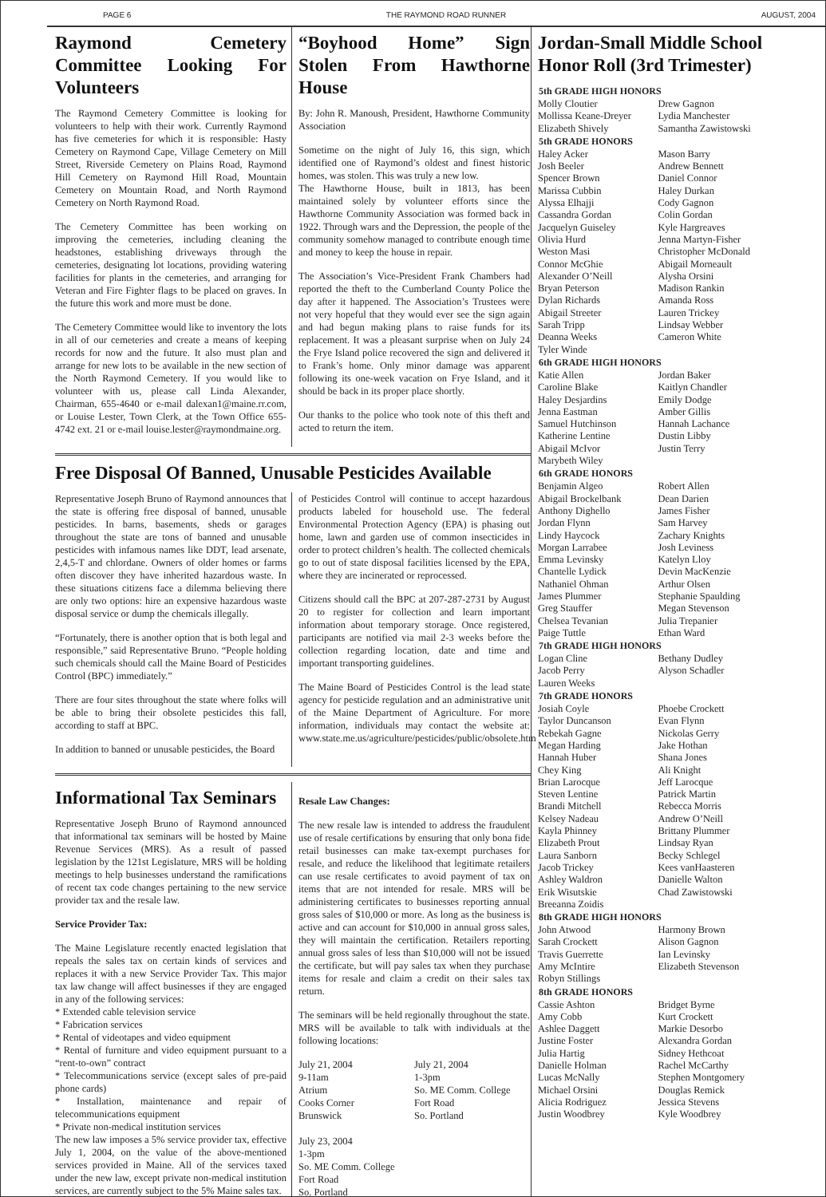PAGE 6 THE RAYMOND ROAD RUNNER AUGUST, 2004
Raymond Cemetery Committee Looking For Volunteers
The Raymond Cemetery Committee is looking for volunteers to help with their work. Currently Raymond has five cemeteries for which it is responsible: Hasty Cemetery on Raymond Cape, Village Cemetery on Mill Street, Riverside Cemetery on Plains Road, Raymond Hill Cemetery on Raymond Hill Road, Mountain Cemetery on Mountain Road, and North Raymond Cemetery on North Raymond Road.
The Cemetery Committee has been working on improving the cemeteries, including cleaning the headstones, establishing driveways through the cemeteries, designating lot locations, providing watering facilities for plants in the cemeteries, and arranging for Veteran and Fire Fighter flags to be placed on graves. In the future this work and more must be done.
The Cemetery Committee would like to inventory the lots in all of our cemeteries and create a means of keeping records for now and the future. It also must plan and arrange for new lots to be available in the new section of the North Raymond Cemetery. If you would like to volunteer with us, please call Linda Alexander, Chairman, 655-4640 or e-mail dalexan1@maine.rr.com, or Louise Lester, Town Clerk, at the Town Office 655-4742 ext. 21 or e-mail louise.lester@raymondmaine.org.
“Boyhood Home” Sign Stolen From Hawthorne House
By: John R. Manoush, President, Hawthorne Community Association
Sometime on the night of July 16, this sign, which identified one of Raymond’s oldest and finest historic homes, was stolen. This was truly a new low.
The Hawthorne House, built in 1813, has been maintained solely by volunteer efforts since the Hawthorne Community Association was formed back in 1922. Through wars and the Depression, the people of the community somehow managed to contribute enough time and money to keep the house in repair.
The Association’s Vice-President Frank Chambers had reported the theft to the Cumberland County Police the day after it happened. The Association’s Trustees were not very hopeful that they would ever see the sign again and had begun making plans to raise funds for its replacement. It was a pleasant surprise when on July 24 the Frye Island police recovered the sign and delivered it to Frank’s home. Only minor damage was apparent following its one-week vacation on Frye Island, and it should be back in its proper place shortly.
Our thanks to the police who took note of this theft and acted to return the item.
Free Disposal Of Banned, Unusable Pesticides Available
Representative Joseph Bruno of Raymond announces that the state is offering free disposal of banned, unusable pesticides. In barns, basements, sheds or garages throughout the state are tons of banned and unusable pesticides with infamous names like DDT, lead arsenate, 2,4,5-T and chlordane. Owners of older homes or farms often discover they have inherited hazardous waste. In these situations citizens face a dilemma believing there are only two options: hire an expensive hazardous waste disposal service or dump the chemicals illegally.
“Fortunately, there is another option that is both legal and responsible,” said Representative Bruno. “People holding such chemicals should call the Maine Board of Pesticides Control (BPC) immediately.”
There are four sites throughout the state where folks will be able to bring their obsolete pesticides this fall, according to staff at BPC.
In addition to banned or unusable pesticides, the Board
of Pesticides Control will continue to accept hazardous products labeled for household use. The federal Environmental Protection Agency (EPA) is phasing out home, lawn and garden use of common insecticides in order to protect children’s health. The collected chemicals go to out of state disposal facilities licensed by the EPA, where they are incinerated or reprocessed.
Citizens should call the BPC at 207-287-2731 by August 20 to register for collection and learn important information about temporary storage. Once registered, participants are notified via mail 2-3 weeks before the collection regarding location, date and time and important transporting guidelines.
The Maine Board of Pesticides Control is the lead state agency for pesticide regulation and an administrative unit of the Maine Department of Agriculture. For more information, individuals may contact the website at: www.state.me.us/agriculture/pesticides/public/obsolete.htm
Informational Tax Seminars
Representative Joseph Bruno of Raymond announced that informational tax seminars will be hosted by Maine Revenue Services (MRS). As a result of passed legislation by the 121st Legislature, MRS will be holding meetings to help businesses understand the ramifications of recent tax code changes pertaining to the new service provider tax and the resale law.
Service Provider Tax:
The Maine Legislature recently enacted legislation that repeals the sales tax on certain kinds of services and replaces it with a new Service Provider Tax. This major tax law change will affect businesses if they are engaged in any of the following services:
* Extended cable television service
* Fabrication services
* Rental of videotapes and video equipment
* Rental of furniture and video equipment pursuant to a “rent-to-own” contract
* Telecommunications service (except sales of pre-paid phone cards)
* Installation, maintenance and repair of telecommunications equipment
* Private non-medical institution services
The new law imposes a 5% service provider tax, effective July 1, 2004, on the value of the above-mentioned services provided in Maine. All of the services taxed under the new law, except private non-medical institution services, are currently subject to the 5% Maine sales tax.
Resale Law Changes:
The new resale law is intended to address the fraudulent use of resale certifications by ensuring that only bona fide retail businesses can make tax-exempt purchases for resale, and reduce the likelihood that legitimate retailers can use resale certificates to avoid payment of tax on items that are not intended for resale. MRS will be administering certificates to businesses reporting annual gross sales of $10,000 or more. As long as the business is active and can account for $10,000 in annual gross sales, they will maintain the certification. Retailers reporting annual gross sales of less than $10,000 will not be issued the certificate, but will pay sales tax when they purchase items for resale and claim a credit on their sales tax return.
The seminars will be held regionally throughout the state. MRS will be available to talk with individuals at the following locations:
July 21, 2004
9-11am
Atrium
Cooks Corner
Brunswick
July 23, 2004
1-3pm
So. ME Comm. College
Fort Road
So. Portland
July 21, 2004
1-3pm
So. ME Comm. College
Fort Road
So. Portland
Jordan-Small Middle School Honor Roll (3rd Trimester)
| 5th GRADE HIGH HONORS | |
| --- | --- |
| Molly Cloutier | Drew Gagnon |
| Mollissa Keane-Dreyer | Lydia Manchester |
| Elizabeth Shively | Samantha Zawistowski |
| 5th GRADE HONORS | |
| Haley Acker | Mason Barry |
| Josh Beeler | Andrew Bennett |
| Spencer Brown | Daniel Connor |
| Marissa Cubbin | Haley Durkan |
| Alyssa Elhajji | Cody Gagnon |
| Cassandra Gordan | Colin Gordan |
| Jacquelyn Guiseley | Kyle Hargreaves |
| Olivia Hurd | Jenna Martyn-Fisher |
| Weston Masi | Christopher McDonald |
| Connor McGhie | Abigail Morneault |
| Alexander O’Neill | Alysha Orsini |
| Bryan Peterson | Madison Rankin |
| Dylan Richards | Amanda Ross |
| Abigail Streeter | Lauren Trickey |
| Sarah Tripp | Lindsay Webber |
| Deanna Weeks | Cameron White |
| Tyler Winde | |
| 6th GRADE HIGH HONORS | |
| Katie Allen | Jordan Baker |
| Caroline Blake | Kaitlyn Chandler |
| Haley Desjardins | Emily Dodge |
| Jenna Eastman | Amber Gillis |
| Samuel Hutchinson | Hannah Lachance |
| Katherine Lentine | Dustin Libby |
| Abigail McIvor | Justin Terry |
| Marybeth Wiley | |
| 6th GRADE HONORS | |
| Benjamin Algeo | Robert Allen |
| Abigail Brockelbank | Dean Darien |
| Anthony Dighello | James Fisher |
| Jordan Flynn | Sam Harvey |
| Lindy Haycock | Zachary Knights |
| Morgan Larrabee | Josh Leviness |
| Emma Levinsky | Katelyn Lloy |
| Chantelle Lydick | Devin MacKenzie |
| Nathaniel Ohman | Arthur Olsen |
| James Plummer | Stephanie Spaulding |
| Greg Stauffer | Megan Stevenson |
| Chelsea Tevanian | Julia Trepanier |
| Paige Tuttle | Ethan Ward |
| 7th GRADE HIGH HONORS | |
| Logan Cline | Bethany Dudley |
| Jacob Perry | Alyson Schadler |
| Lauren Weeks | |
| 7th GRADE HONORS | |
| Josiah Coyle | Phoebe Crockett |
| Taylor Duncanson | Evan Flynn |
| Rebekah Gagne | Nickolas Gerry |
| Megan Harding | Jake Hothan |
| Hannah Huber | Shana Jones |
| Chey King | Ali Knight |
| Brian Larocque | Jeff Larocque |
| Steven Lentine | Patrick Martin |
| Brandi Mitchell | Rebecca Morris |
| Kelsey Nadeau | Andrew O’Neill |
| Kayla Phinney | Brittany Plummer |
| Elizabeth Prout | Lindsay Ryan |
| Laura Sanborn | Becky Schlegel |
| Jacob Trickey | Kees vanHaasteren |
| Ashley Waldron | Danielle Walton |
| Erik Wisutskie | Chad Zawistowski |
| Breeanna Zoidis | |
| 8th GRADE HIGH HONORS | |
| John Atwood | Harmony Brown |
| Sarah Crockett | Alison Gagnon |
| Travis Guerrette | Ian Levinsky |
| Amy McIntire | Elizabeth Stevenson |
| Robyn Stillings | |
| 8th GRADE HONORS | |
| Cassie Ashton | Bridget Byrne |
| Amy Cobb | Kurt Crockett |
| Ashlee Daggett | Markie Desorbo |
| Justine Foster | Alexandra Gordan |
| Julia Hartig | Sidney Hethcoat |
| Danielle Holman | Rachel McCarthy |
| Lucas McNally | Stephen Montgomery |
| Michael Orsini | Douglas Remick |
| Alicia Rodriguez | Jessica Stevens |
| Justin Woodbrey | Kyle Woodbrey |